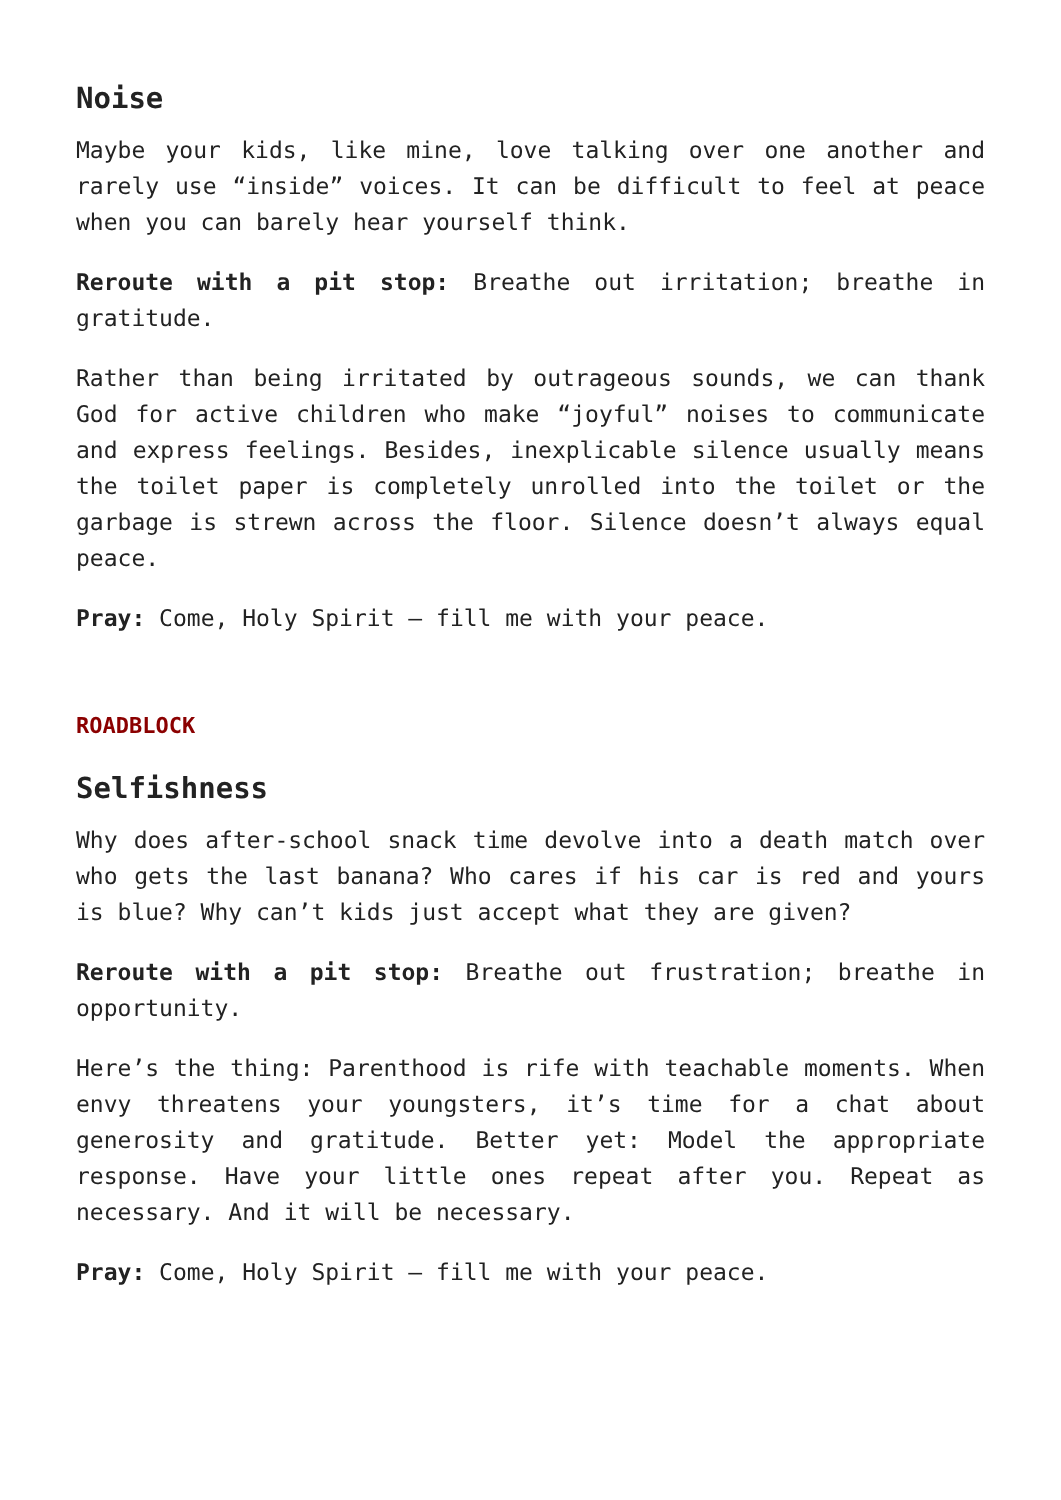Noise
Maybe your kids, like mine, love talking over one another and rarely use “inside” voices. It can be difficult to feel at peace when you can barely hear yourself think.
Reroute with a pit stop: Breathe out irritation; breathe in gratitude.
Rather than being irritated by outrageous sounds, we can thank God for active children who make “joyful” noises to communicate and express feelings. Besides, inexplicable silence usually means the toilet paper is completely unrolled into the toilet or the garbage is strewn across the floor. Silence doesn’t always equal peace.
Pray: Come, Holy Spirit — fill me with your peace.
ROADBLOCK
Selfishness
Why does after-school snack time devolve into a death match over who gets the last banana? Who cares if his car is red and yours is blue? Why can’t kids just accept what they are given?
Reroute with a pit stop: Breathe out frustration; breathe in opportunity.
Here’s the thing: Parenthood is rife with teachable moments. When envy threatens your youngsters, it’s time for a chat about generosity and gratitude. Better yet: Model the appropriate response. Have your little ones repeat after you. Repeat as necessary. And it will be necessary.
Pray: Come, Holy Spirit — fill me with your peace.